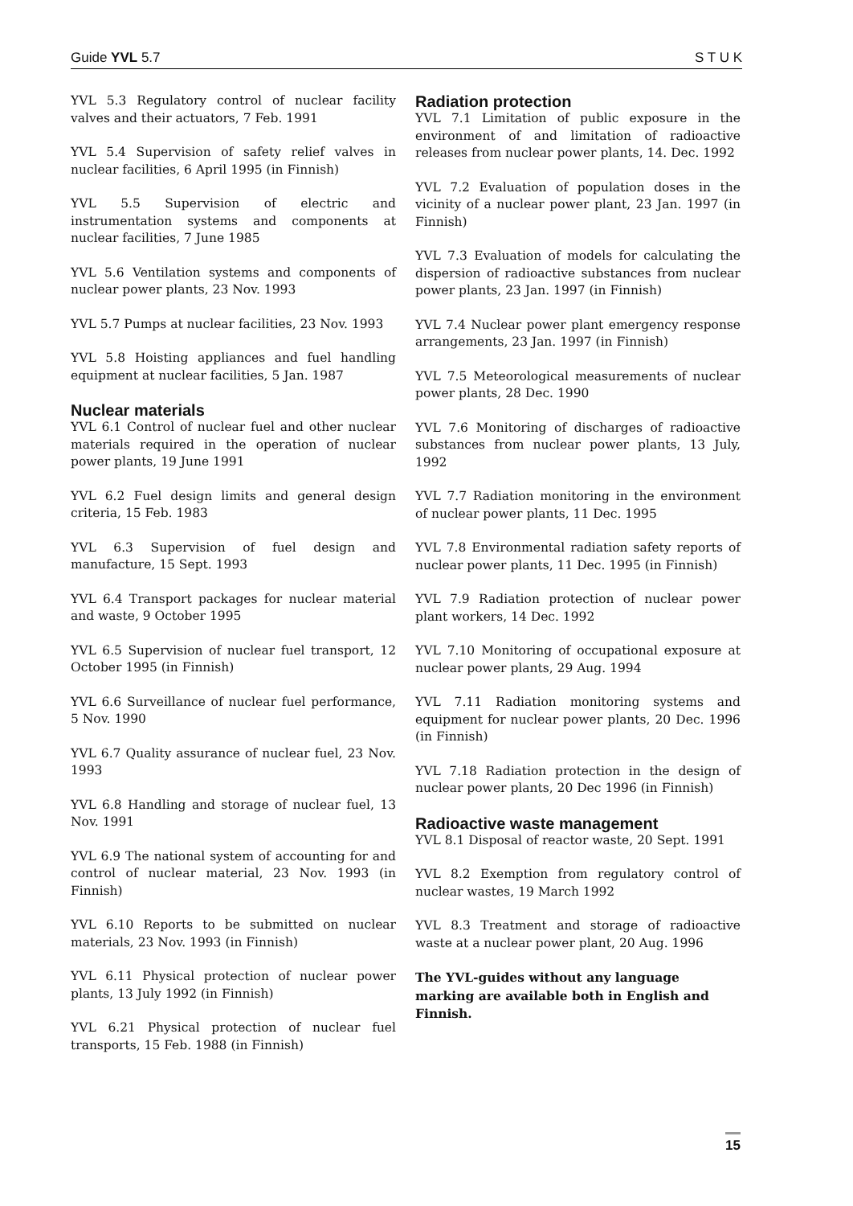Guide YVL 5.7 S T U K
YVL 5.3 Regulatory control of nuclear facility valves and their actuators, 7 Feb. 1991
YVL 5.4 Supervision of safety relief valves in nuclear facilities, 6 April 1995 (in Finnish)
YVL 5.5 Supervision of electric and instrumentation systems and components at nuclear facilities, 7 June 1985
YVL 5.6 Ventilation systems and components of nuclear power plants, 23 Nov. 1993
YVL 5.7 Pumps at nuclear facilities, 23 Nov. 1993
YVL 5.8 Hoisting appliances and fuel handling equipment at nuclear facilities, 5 Jan. 1987
Nuclear materials
YVL 6.1 Control of nuclear fuel and other nuclear materials required in the operation of nuclear power plants, 19 June 1991
YVL 6.2 Fuel design limits and general design criteria, 15 Feb. 1983
YVL 6.3 Supervision of fuel design and manufacture, 15 Sept. 1993
YVL 6.4 Transport packages for nuclear material and waste, 9 October 1995
YVL 6.5 Supervision of nuclear fuel transport, 12 October 1995 (in Finnish)
YVL 6.6 Surveillance of nuclear fuel performance, 5 Nov. 1990
YVL 6.7 Quality assurance of nuclear fuel, 23 Nov. 1993
YVL 6.8 Handling and storage of nuclear fuel, 13 Nov. 1991
YVL 6.9 The national system of accounting for and control of nuclear material, 23 Nov. 1993 (in Finnish)
YVL 6.10 Reports to be submitted on nuclear materials, 23 Nov. 1993 (in Finnish)
YVL 6.11 Physical protection of nuclear power plants, 13 July 1992 (in Finnish)
YVL 6.21 Physical protection of nuclear fuel transports, 15 Feb. 1988 (in Finnish)
Radiation protection
YVL 7.1 Limitation of public exposure in the environment of and limitation of radioactive releases from nuclear power plants, 14. Dec. 1992
YVL 7.2 Evaluation of population doses in the vicinity of a nuclear power plant, 23 Jan. 1997 (in Finnish)
YVL 7.3 Evaluation of models for calculating the dispersion of radioactive substances from nuclear power plants, 23 Jan. 1997 (in Finnish)
YVL 7.4 Nuclear power plant emergency response arrangements, 23 Jan. 1997 (in Finnish)
YVL 7.5 Meteorological measurements of nuclear power plants, 28 Dec. 1990
YVL 7.6 Monitoring of discharges of radioactive substances from nuclear power plants, 13 July, 1992
YVL 7.7 Radiation monitoring in the environment of nuclear power plants, 11 Dec. 1995
YVL 7.8 Environmental radiation safety reports of nuclear power plants, 11 Dec. 1995 (in Finnish)
YVL 7.9 Radiation protection of nuclear power plant workers, 14 Dec. 1992
YVL 7.10 Monitoring of occupational exposure at nuclear power plants, 29 Aug. 1994
YVL 7.11 Radiation monitoring systems and equipment for nuclear power plants, 20 Dec. 1996 (in Finnish)
YVL 7.18 Radiation protection in the design of nuclear power plants, 20 Dec 1996 (in Finnish)
Radioactive waste management
YVL 8.1 Disposal of reactor waste, 20 Sept. 1991
YVL 8.2 Exemption from regulatory control of nuclear wastes, 19 March 1992
YVL 8.3 Treatment and storage of radioactive waste at a nuclear power plant, 20 Aug. 1996
The YVL-guides without any language marking are available both in English and Finnish.
15